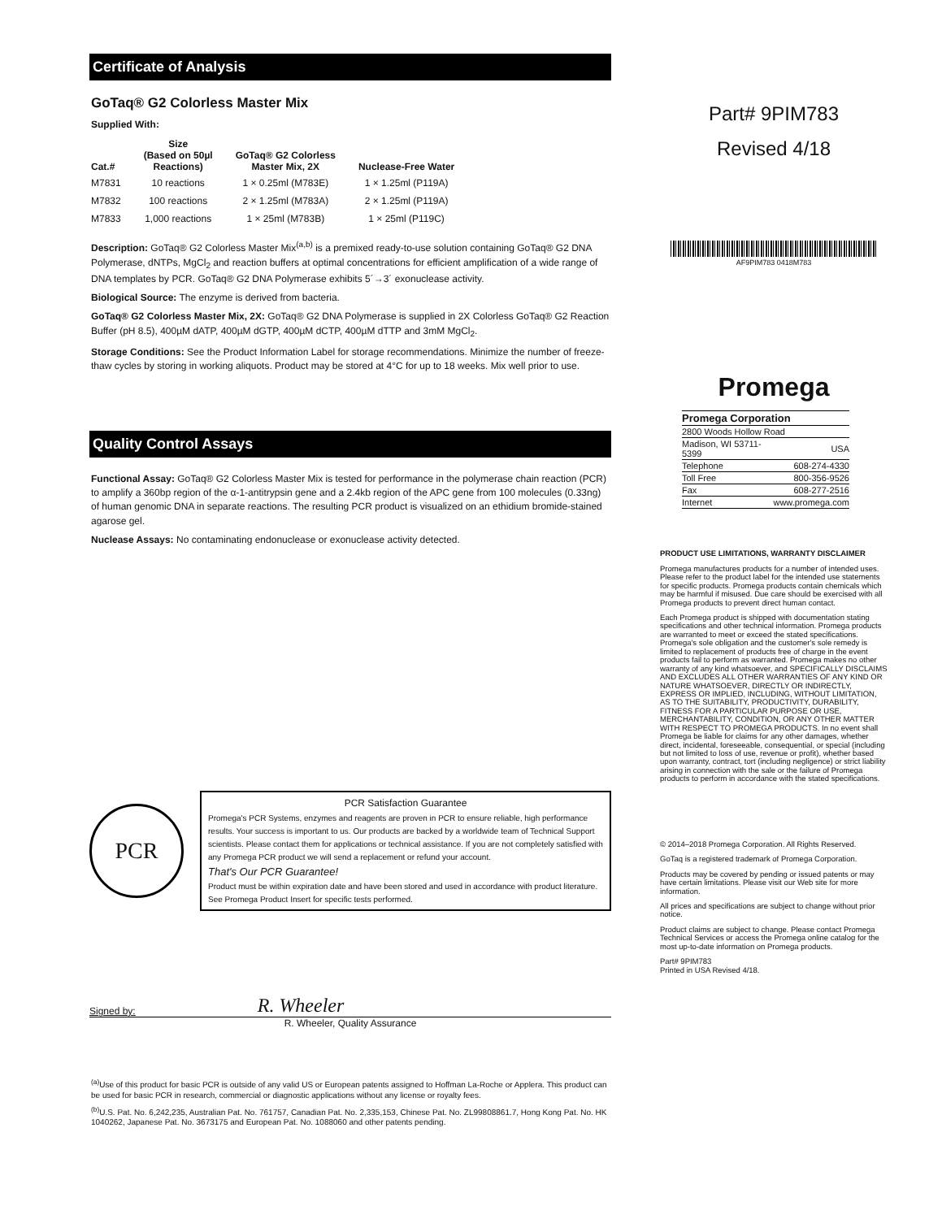Certificate of Analysis
GoTaq® G2 Colorless Master Mix
Supplied With:
| Cat.# | Size (Based on 50µl Reactions) | GoTaq® G2 Colorless Master Mix, 2X | Nuclease-Free Water |
| --- | --- | --- | --- |
| M7831 | 10 reactions | 1 × 0.25ml (M783E) | 1 × 1.25ml (P119A) |
| M7832 | 100 reactions | 2 × 1.25ml (M783A) | 2 × 1.25ml (P119A) |
| M7833 | 1,000 reactions | 1 × 25ml (M783B) | 1 × 25ml (P119C) |
Description: GoTaq® G2 Colorless Master Mix<sup>(a,b)</sup> is a premixed ready-to-use solution containing GoTaq® G2 DNA Polymerase, dNTPs, MgCl<sub>2</sub> and reaction buffers at optimal concentrations for efficient amplification of a wide range of DNA templates by PCR. GoTaq® G2 DNA Polymerase exhibits 5´→3´ exonuclease activity.
Biological Source: The enzyme is derived from bacteria.
GoTaq® G2 Colorless Master Mix, 2X: GoTaq® G2 DNA Polymerase is supplied in 2X Colorless GoTaq® G2 Reaction Buffer (pH 8.5), 400µM dATP, 400µM dGTP, 400µM dCTP, 400µM dTTP and 3mM MgCl<sub>2</sub>.
Storage Conditions: See the Product Information Label for storage recommendations. Minimize the number of freeze-thaw cycles by storing in working aliquots. Product may be stored at 4°C for up to 18 weeks. Mix well prior to use.
Quality Control Assays
Functional Assay: GoTaq® G2 Colorless Master Mix is tested for performance in the polymerase chain reaction (PCR) to amplify a 360bp region of the α-1-antitrypsin gene and a 2.4kb region of the APC gene from 100 molecules (0.33ng) of human genomic DNA in separate reactions. The resulting PCR product is visualized on an ethidium bromide-stained agarose gel.
Nuclease Assays: No contaminating endonuclease or exonuclease activity detected.
PCR
PCR Satisfaction Guarantee
Promega's PCR Systems, enzymes and reagents are proven in PCR to ensure reliable, high performance results. Your success is important to us. Our products are backed by a worldwide team of Technical Support scientists. Please contact them for applications or technical assistance. If you are not completely satisfied with any Promega PCR product we will send a replacement or refund your account.
That's Our PCR Guarantee!
Product must be within expiration date and have been stored and used in accordance with product literature. See Promega Product Insert for specific tests performed.
Signed by: R. Wheeler
R. Wheeler, Quality Assurance
<sup>(a)</sup> Use of this product for basic PCR is outside of any valid US or European patents assigned to Hoffman La-Roche or Applera. This product can be used for basic PCR in research, commercial or diagnostic applications without any license or royalty fees.
<sup>(b)</sup> U.S. Pat. No. 6,242,235, Australian Pat. No. 761757, Canadian Pat. No. 2,335,153, Chinese Pat. No. ZL99808861.7, Hong Kong Pat. No. HK 1040262, Japanese Pat. No. 3673175 and European Pat. No. 1088060 and other patents pending.
Part# 9PIM783
Revised 4/18
AF9PIM783 0418M783
Promega
| Promega Corporation | |
| 2800 Woods Hollow Road | |
| Madison, WI 53711-5399 | USA |
| Telephone | 608-274-4330 |
| Toll Free | 800-356-9526 |
| Fax | 608-277-2516 |
| Internet | www.promega.com |
PRODUCT USE LIMITATIONS, WARRANTY DISCLAIMER
Promega manufactures products for a number of intended uses. Please refer to the product label for the intended use statements for specific products. Promega products contain chemicals which may be harmful if misused. Due care should be exercised with all Promega products to prevent direct human contact.
Each Promega product is shipped with documentation stating specifications and other technical information. Promega products are warranted to meet or exceed the stated specifications. Promega's sole obligation and the customer's sole remedy is limited to replacement of products free of charge in the event products fail to perform as warranted. Promega makes no other warranty of any kind whatsoever, and SPECIFICALLY DISCLAIMS AND EXCLUDES ALL OTHER WARRANTIES OF ANY KIND OR NATURE WHATSOEVER, DIRECTLY OR INDIRECTLY, EXPRESS OR IMPLIED, INCLUDING, WITHOUT LIMITATION, AS TO THE SUITABILITY, PRODUCTIVITY, DURABILITY, FITNESS FOR A PARTICULAR PURPOSE OR USE, MERCHANTABILITY, CONDITION, OR ANY OTHER MATTER WITH RESPECT TO PROMEGA PRODUCTS. In no event shall Promega be liable for claims for any other damages, whether direct, incidental, foreseeable, consequential, or special (including but not limited to loss of use, revenue or profit), whether based upon warranty, contract, tort (including negligence) or strict liability arising in connection with the sale or the failure of Promega products to perform in accordance with the stated specifications.
© 2014–2018 Promega Corporation. All Rights Reserved.
GoTaq is a registered trademark of Promega Corporation.
Products may be covered by pending or issued patents or may have certain limitations. Please visit our Web site for more information.
All prices and specifications are subject to change without prior notice.
Product claims are subject to change. Please contact Promega Technical Services or access the Promega online catalog for the most up-to-date information on Promega products.
Part# 9PIM783
Printed in USA Revised 4/18.